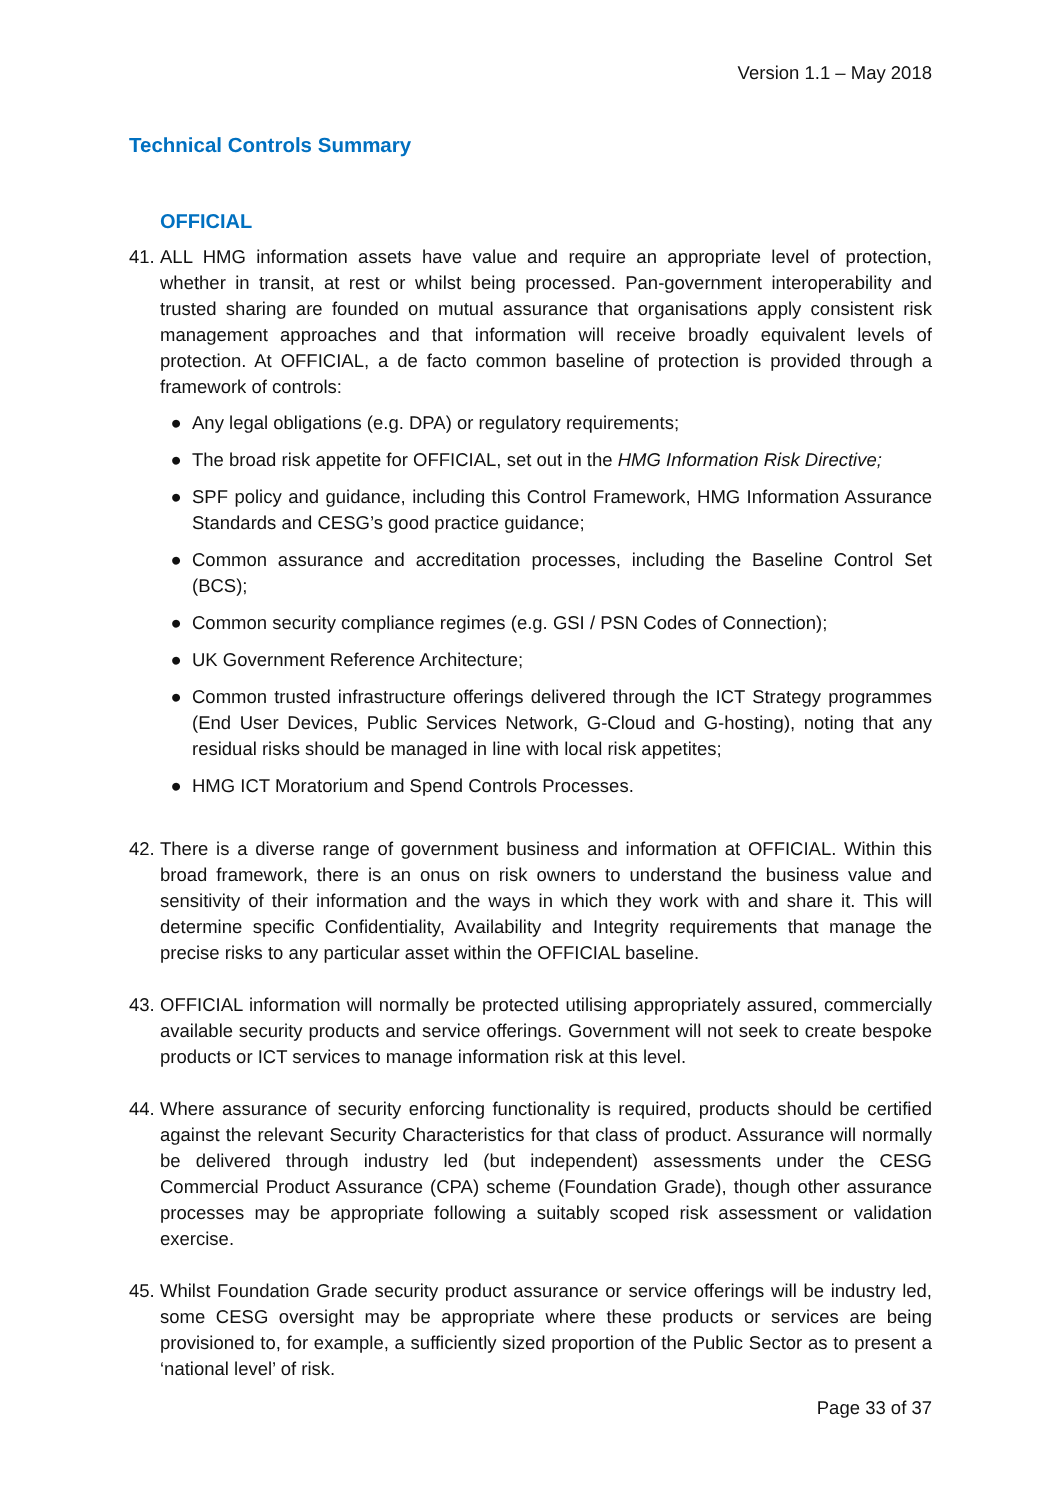Version 1.1 – May 2018
Technical Controls Summary
OFFICIAL
41.
ALL HMG information assets have value and require an appropriate level of protection, whether in transit, at rest or whilst being processed. Pan-government interoperability and trusted sharing are founded on mutual assurance that organisations apply consistent risk management approaches and that information will receive broadly equivalent levels of protection. At OFFICIAL, a de facto common baseline of protection is provided through a framework of controls:
● Any legal obligations (e.g. DPA) or regulatory requirements;
● The broad risk appetite for OFFICIAL, set out in the HMG Information Risk Directive;
● SPF policy and guidance, including this Control Framework, HMG Information Assurance Standards and CESG’s good practice guidance;
● Common assurance and accreditation processes, including the Baseline Control Set (BCS);
● Common security compliance regimes (e.g. GSI / PSN Codes of Connection);
● UK Government Reference Architecture;
● Common trusted infrastructure offerings delivered through the ICT Strategy programmes (End User Devices, Public Services Network, G-Cloud and G-hosting), noting that any residual risks should be managed in line with local risk appetites;
● HMG ICT Moratorium and Spend Controls Processes.
42.
There is a diverse range of government business and information at OFFICIAL. Within this broad framework, there is an onus on risk owners to understand the business value and sensitivity of their information and the ways in which they work with and share it. This will determine specific Confidentiality, Availability and Integrity requirements that manage the precise risks to any particular asset within the OFFICIAL baseline.
43.
OFFICIAL information will normally be protected utilising appropriately assured, commercially available security products and service offerings. Government will not seek to create bespoke products or ICT services to manage information risk at this level.
44.
Where assurance of security enforcing functionality is required, products should be certified against the relevant Security Characteristics for that class of product. Assurance will normally be delivered through industry led (but independent) assessments under the CESG Commercial Product Assurance (CPA) scheme (Foundation Grade), though other assurance processes may be appropriate following a suitably scoped risk assessment or validation exercise.
45.
Whilst Foundation Grade security product assurance or service offerings will be industry led, some CESG oversight may be appropriate where these products or services are being provisioned to, for example, a sufficiently sized proportion of the Public Sector as to present a ‘national level’ of risk.
Page 33 of 37